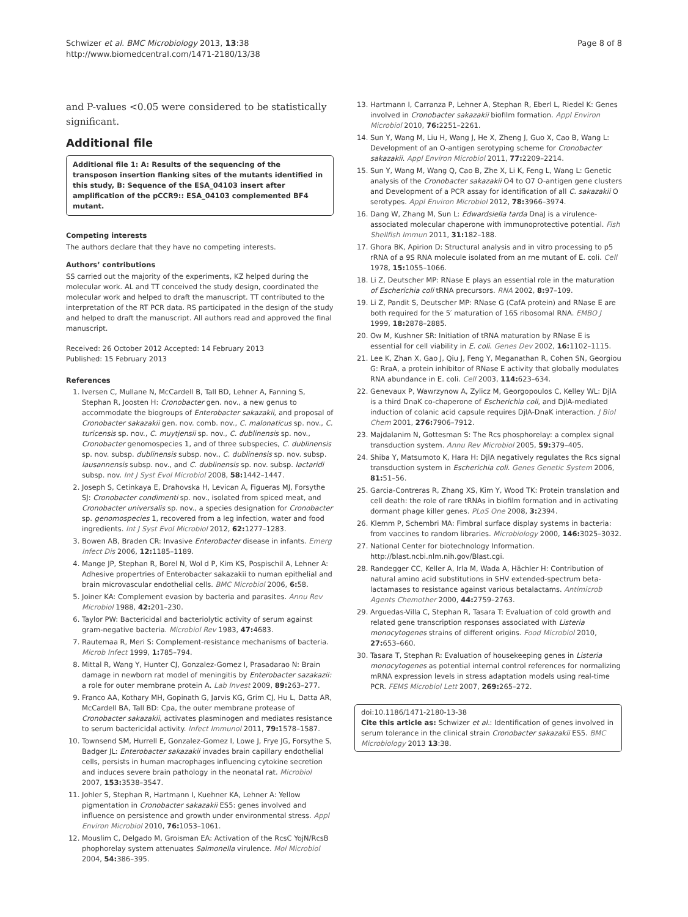Schwizer et al. BMC Microbiology 2013, 13:38
http://www.biomedcentral.com/1471-2180/13/38
Page 8 of 8
and P-values <0.05 were considered to be statistically significant.
Additional file
Additional file 1: A: Results of the sequencing of the transposon insertion flanking sites of the mutants identified in this study, B: Sequence of the ESA_04103 insert after amplification of the pCCR9:: ESA_04103 complemented BF4 mutant.
Competing interests
The authors declare that they have no competing interests.
Authors’ contributions
SS carried out the majority of the experiments, KZ helped during the molecular work. AL and TT conceived the study design, coordinated the molecular work and helped to draft the manuscript. TT contributed to the interpretation of the RT PCR data. RS participated in the design of the study and helped to draft the manuscript. All authors read and approved the final manuscript.
Received: 26 October 2012 Accepted: 14 February 2013
Published: 15 February 2013
References
1. Iversen C, Mullane N, McCardell B, Tall BD, Lehner A, Fanning S, Stephan R, Joosten H: Cronobacter gen. nov., a new genus to accommodate the biogroups of Enterobacter sakazakii, and proposal of Cronobacter sakazakii gen. nov. comb. nov., C. malonaticus sp. nov., C. turicensis sp. nov., C. muytjensii sp. nov., C. dublinensis sp. nov., Cronobacter genomospecies 1, and of three subspecies, C. dublinensis sp. nov. subsp. dublinensis subsp. nov., C. dublinensis sp. nov. subsp. lausannensis subsp. nov., and C. dublinensis sp. nov. subsp. lactaridi subsp. nov. Int J Syst Evol Microbiol 2008, 58: 1442–1447.
2. Joseph S, Cetinkaya E, Drahovska H, Levican A, Figueras MJ, Forsythe SJ: Cronobacter condimenti sp. nov., isolated from spiced meat, and Cronobacter universalis sp. nov., a species designation for Cronobacter sp. genomospecies 1, recovered from a leg infection, water and food ingredients. Int J Syst Evol Microbiol 2012, 62: 1277–1283.
3. Bowen AB, Braden CR: Invasive Enterobacter disease in infants. Emerg Infect Dis 2006, 12: 1185–1189.
4. Mange JP, Stephan R, Borel N, Wol d P, Kim KS, Pospischil A, Lehner A: Adhesive propertries of Enterobacter sakazakii to numan epithelial and brain microvascular endothelial cells. BMC Microbiol 2006, 6: 58.
5. Joiner KA: Complement evasion by bacteria and parasites. Annu Rev Microbiol 1988, 42: 201–230.
6. Taylor PW: Bactericidal and bacteriolytic activity of serum against gram-negative bacteria. Microbiol Rev 1983, 47: 4683.
7. Rautemaa R, Meri S: Complement-resistance mechanisms of bacteria. Microb Infect 1999, 1: 785–794.
8. Mittal R, Wang Y, Hunter CJ, Gonzalez-Gomez I, Prasadarao N: Brain damage in newborn rat model of meningitis by Enterobacter sazakazii: a role for outer membrane protein A. Lab Invest 2009, 89: 263–277.
9. Franco AA, Kothary MH, Gopinath G, Jarvis KG, Grim CJ, Hu L, Datta AR, McCardell BA, Tall BD: Cpa, the outer membrane protease of Cronobacter sakazakii, activates plasminogen and mediates resistance to serum bactericidal activity. Infect Immunol 2011, 79: 1578–1587.
10. Townsend SM, Hurrell E, Gonzalez-Gomez I, Lowe J, Frye JG, Forsythe S, Badger JL: Enterobacter sakazakii invades brain capillary endothelial cells, persists in human macrophages influencing cytokine secretion and induces severe brain pathology in the neonatal rat. Microbiol 2007, 153: 3538–3547.
11. Johler S, Stephan R, Hartmann I, Kuehner KA, Lehner A: Yellow pigmentation in Cronobacter sakazakii ES5: genes involved and influence on persistence and growth under environmental stress. Appl Environ Microbiol 2010, 76: 1053–1061.
12. Mouslim C, Delgado M, Groisman EA: Activation of the RcsC YojN/RcsB phophorelay system attenuates Salmonella virulence. Mol Microbiol 2004, 54: 386–395.
13. Hartmann I, Carranza P, Lehner A, Stephan R, Eberl L, Riedel K: Genes involved in Cronobacter sakazakii biofilm formation. Appl Environ Microbiol 2010, 76: 2251–2261.
14. Sun Y, Wang M, Liu H, Wang J, He X, Zheng J, Guo X, Cao B, Wang L: Development of an O-antigen serotyping scheme for Cronobacter sakazakii. Appl Environ Microbiol 2011, 77: 2209–2214.
15. Sun Y, Wang M, Wang Q, Cao B, Zhe X, Li K, Feng L, Wang L: Genetic analysis of the Cronobacter sakazakii O4 to O7 O-antigen gene clusters and Development of a PCR assay for identification of all C. sakazakii O serotypes. Appl Environ Microbiol 2012, 78: 3966–3974.
16. Dang W, Zhang M, Sun L: Edwardsiella tarda DnaJ is a virulence-associated molecular chaperone with immunoprotective potential. Fish Shellfish Immun 2011, 31: 182–188.
17. Ghora BK, Apirion D: Structural analysis and in vitro processing to p5 rRNA of a 9S RNA molecule isolated from an rne mutant of E. coli. Cell 1978, 15: 1055–1066.
18. Li Z, Deutscher MP: RNase E plays an essential role in the maturation of Escherichia coli tRNA precursors. RNA 2002, 8: 97–109.
19. Li Z, Pandit S, Deutscher MP: RNase G (CafA protein) and RNase E are both required for the 5′ maturation of 16S ribosomal RNA. EMBO J 1999, 18: 2878–2885.
20. Ow M, Kushner SR: Initiation of tRNA maturation by RNase E is essential for cell viability in E. coli. Genes Dev 2002, 16: 1102–1115.
21. Lee K, Zhan X, Gao J, Qiu J, Feng Y, Meganathan R, Cohen SN, Georgiou G: RraA, a protein inhibitor of RNase E activity that globally modulates RNA abundance in E. coli. Cell 2003, 114: 623–634.
22. Genevaux P, Wawrzynow A, Zylicz M, Georgopoulos C, Kelley WL: DjlA is a third DnaK co-chaperone of Escherichia coli, and DjlA-mediated induction of colanic acid capsule requires DjlA-DnaK interaction. J Biol Chem 2001, 276: 7906–7912.
23. Majdalanim N, Gottesman S: The Rcs phosphorelay: a complex signal transduction system. Annu Rev Microbiol 2005, 59: 379–405.
24. Shiba Y, Matsumoto K, Hara H: DjlA negatively regulates the Rcs signal transduction system in Escherichia coli. Genes Genetic System 2006, 81: 51–56.
25. Garcia-Contreras R, Zhang XS, Kim Y, Wood TK: Protein translation and cell death: the role of rare tRNAs in biofilm formation and in activating dormant phage killer genes. PLoS One 2008, 3: 2394.
26. Klemm P, Schembri MA: Fimbral surface display systems in bacteria: from vaccines to random libraries. Microbiology 2000, 146: 3025–3032.
27. National Center for biotechnology Information. http://blast.ncbi.nlm.nih.gov/Blast.cgi.
28. Randegger CC, Keller A, Irla M, Wada A, Hächler H: Contribution of natural amino acid substitutions in SHV extended-spectrum beta-lactamases to resistance against various betalactams. Antimicrob Agents Chemother 2000, 44: 2759–2763.
29. Arguedas-Villa C, Stephan R, Tasara T: Evaluation of cold growth and related gene transcription responses associated with Listeria monocytogenes strains of different origins. Food Microbiol 2010, 27: 653–660.
30. Tasara T, Stephan R: Evaluation of housekeeping genes in Listeria monocytogenes as potential internal control references for normalizing mRNA expression levels in stress adaptation models using real-time PCR. FEMS Microbiol Lett 2007, 269: 265–272.
doi:10.1186/1471-2180-13-38
Cite this article as: Schwizer et al.: Identification of genes involved in serum tolerance in the clinical strain Cronobacter sakazakii ES5. BMC Microbiology 2013 13:38.